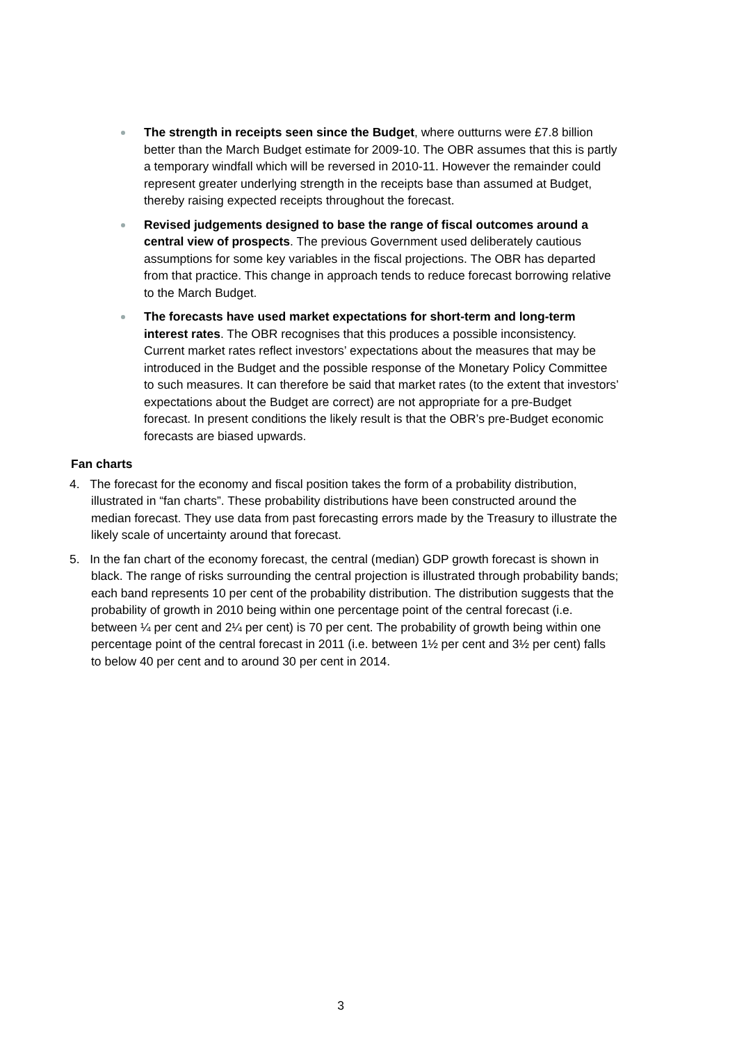The strength in receipts seen since the Budget, where outturns were £7.8 billion better than the March Budget estimate for 2009-10. The OBR assumes that this is partly a temporary windfall which will be reversed in 2010-11. However the remainder could represent greater underlying strength in the receipts base than assumed at Budget, thereby raising expected receipts throughout the forecast.
Revised judgements designed to base the range of fiscal outcomes around a central view of prospects. The previous Government used deliberately cautious assumptions for some key variables in the fiscal projections. The OBR has departed from that practice. This change in approach tends to reduce forecast borrowing relative to the March Budget.
The forecasts have used market expectations for short-term and long-term interest rates. The OBR recognises that this produces a possible inconsistency. Current market rates reflect investors’ expectations about the measures that may be introduced in the Budget and the possible response of the Monetary Policy Committee to such measures. It can therefore be said that market rates (to the extent that investors’ expectations about the Budget are correct) are not appropriate for a pre-Budget forecast. In present conditions the likely result is that the OBR’s pre-Budget economic forecasts are biased upwards.
Fan charts
4. The forecast for the economy and fiscal position takes the form of a probability distribution, illustrated in “fan charts”. These probability distributions have been constructed around the median forecast. They use data from past forecasting errors made by the Treasury to illustrate the likely scale of uncertainty around that forecast.
5. In the fan chart of the economy forecast, the central (median) GDP growth forecast is shown in black. The range of risks surrounding the central projection is illustrated through probability bands; each band represents 10 per cent of the probability distribution. The distribution suggests that the probability of growth in 2010 being within one percentage point of the central forecast (i.e. between ¼ per cent and 2¼ per cent) is 70 per cent. The probability of growth being within one percentage point of the central forecast in 2011 (i.e. between 1½ per cent and 3½ per cent) falls to below 40 per cent and to around 30 per cent in 2014.
3